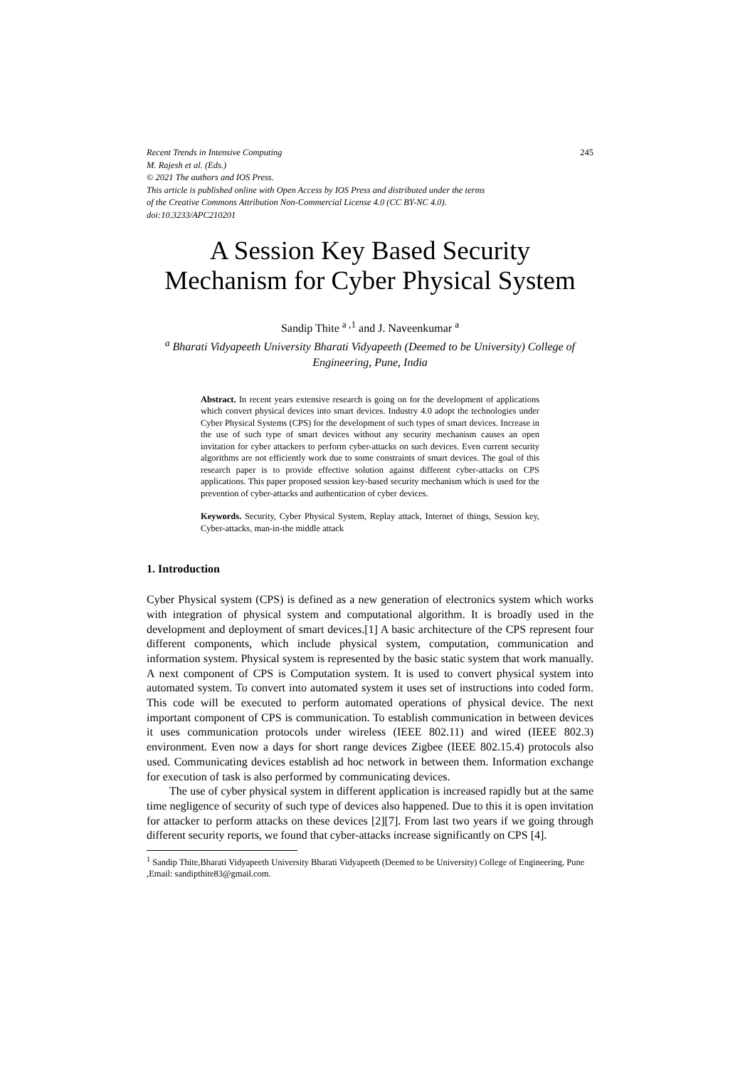Recent Trends in Intensive Computing 245
M. Rajesh et al. (Eds.)
© 2021 The authors and IOS Press.
This article is published online with Open Access by IOS Press and distributed under the terms
of the Creative Commons Attribution Non-Commercial License 4.0 (CC BY-NC 4.0).
doi:10.3233/APC210201
A Session Key Based Security Mechanism for Cyber Physical System
Sandip Thite <sup>a ,1</sup> and J. Naveenkumar <sup>a</sup>
<sup>a</sup> Bharati Vidyapeeth University Bharati Vidyapeeth (Deemed to be University) College of Engineering, Pune, India
Abstract. In recent years extensive research is going on for the development of applications which convert physical devices into smart devices. Industry 4.0 adopt the technologies under Cyber Physical Systems (CPS) for the development of such types of smart devices. Increase in the use of such type of smart devices without any security mechanism causes an open invitation for cyber attackers to perform cyber-attacks on such devices. Even current security algorithms are not efficiently work due to some constraints of smart devices. The goal of this research paper is to provide effective solution against different cyber-attacks on CPS applications. This paper proposed session key-based security mechanism which is used for the prevention of cyber-attacks and authentication of cyber devices.
Keywords. Security, Cyber Physical System, Replay attack, Internet of things, Session key, Cyber-attacks, man-in-the middle attack
1. Introduction
Cyber Physical system (CPS) is defined as a new generation of electronics system which works with integration of physical system and computational algorithm. It is broadly used in the development and deployment of smart devices.[1] A basic architecture of the CPS represent four different components, which include physical system, computation, communication and information system. Physical system is represented by the basic static system that work manually. A next component of CPS is Computation system. It is used to convert physical system into automated system. To convert into automated system it uses set of instructions into coded form. This code will be executed to perform automated operations of physical device. The next important component of CPS is communication. To establish communication in between devices it uses communication protocols under wireless (IEEE 802.11) and wired (IEEE 802.3) environment. Even now a days for short range devices Zigbee (IEEE 802.15.4) protocols also used. Communicating devices establish ad hoc network in between them. Information exchange for execution of task is also performed by communicating devices.
The use of cyber physical system in different application is increased rapidly but at the same time negligence of security of such type of devices also happened. Due to this it is open invitation for attacker to perform attacks on these devices [2][7]. From last two years if we going through different security reports, we found that cyber-attacks increase significantly on CPS [4].
<sup>1</sup> Sandip Thite,Bharati Vidyapeeth University Bharati Vidyapeeth (Deemed to be University) College of Engineering, Pune ,Email: sandipthite83@gmail.com.